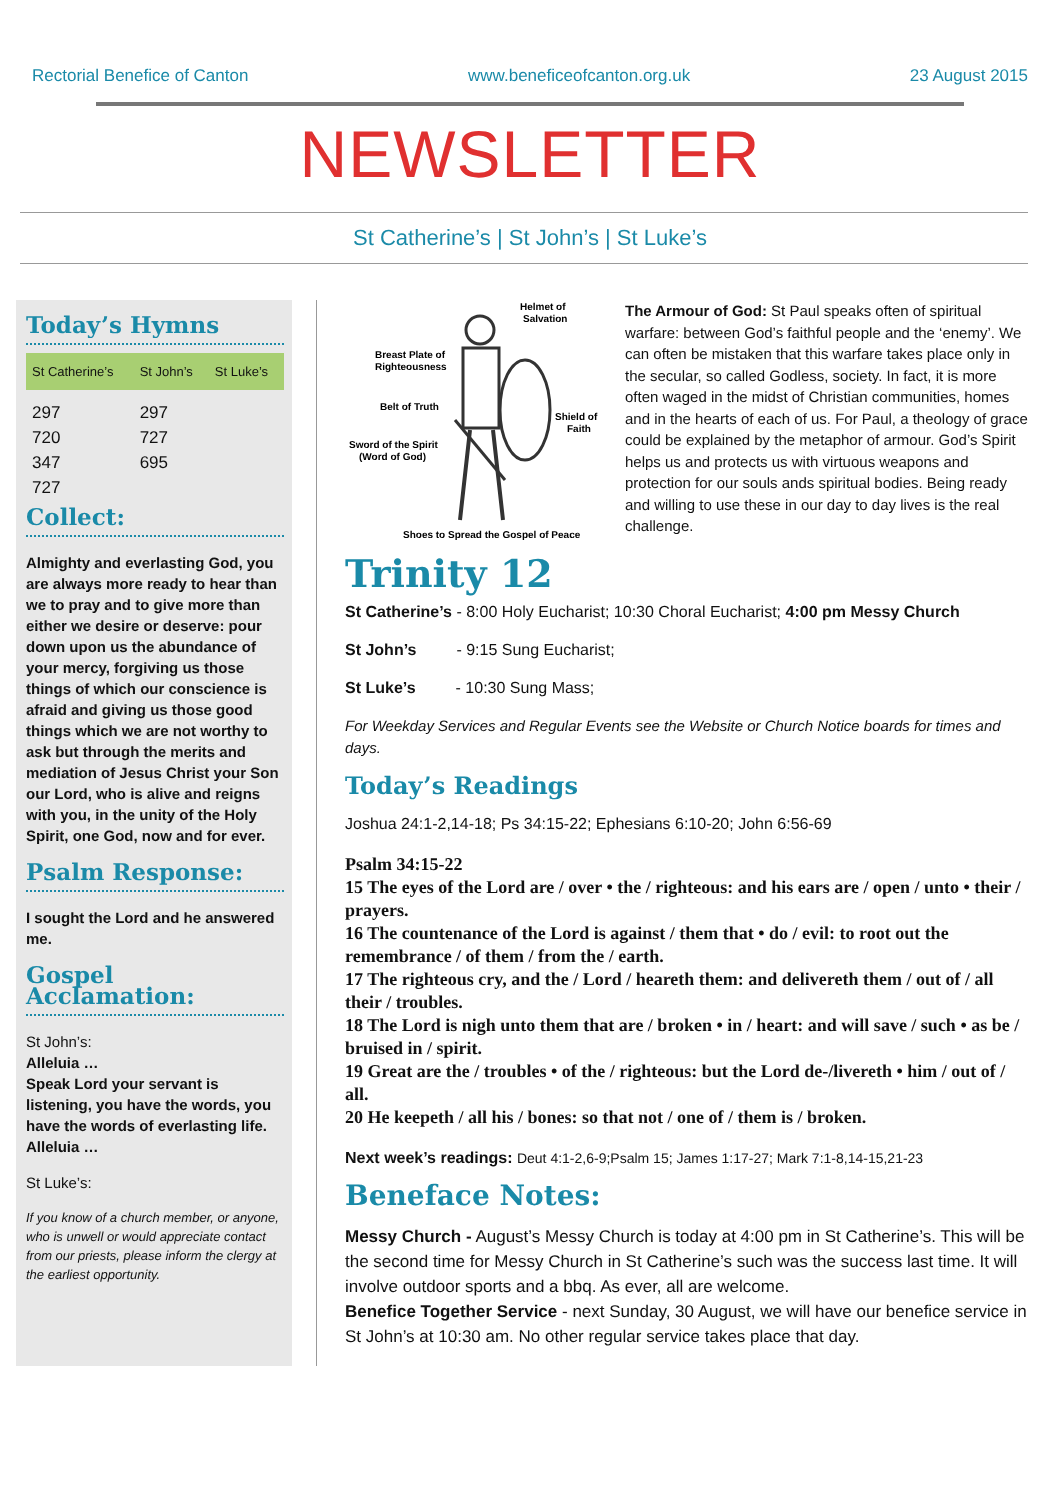Rectorial Benefice of Canton www.beneficeofcanton.org.uk 23 August 2015
NEWSLETTER
St Catherine’s | St John’s | St Luke’s
Today’s Hymns
| St Catherine’s | St John’s | St Luke’s |
| --- | --- | --- |
| 297 | 297 | |
| 720 | 727 | |
| 347 | 695 | |
| 727 | | |
Collect:
Almighty and everlasting God, you are always more ready to hear than we to pray and to give more than either we desire or deserve: pour down upon us the abundance of your mercy, forgiving us those things of which our conscience is afraid and giving us those good things which we are not worthy to ask but through the merits and mediation of Jesus Christ your Son our Lord, who is alive and reigns with you, in the unity of the Holy Spirit, one God, now and for ever.
Psalm Response:
I sought the Lord and he answered me.
Gospel Acclamation:
St John’s:
Alleluia …
Speak Lord your servant is listening, you have the words, you have the words of everlasting life.
Alleluia …
St Luke’s:
If you know of a church member, or anyone, who is unwell or would appreciate contact from our priests, please inform the clergy at the earliest opportunity.
Helmet of
Salvation
Breast Plate of
Righteousness
Belt of Truth
Shield of
Faith
Sword of the Spirit
(Word of God)
Shoes to Spread the Gospel of Peace
The Armour of God: St Paul speaks often of spiritual warfare: between God’s faithful people and the ‘enemy’. We can often be mistaken that this warfare takes place only in the secular, so called Godless, society. In fact, it is more often waged in the midst of Christian communities, homes and in the hearts of each of us. For Paul, a theology of grace could be explained by the metaphor of armour. God’s Spirit helps us and protects us with virtuous weapons and protection for our souls ands spiritual bodies. Being ready and willing to use these in our day to day lives is the real challenge.
Trinity 12
St Catherine’s - 8:00 Holy Eucharist; 10:30 Choral Eucharist; 4:00 pm Messy Church
St John’s - 9:15 Sung Eucharist;
St Luke’s - 10:30 Sung Mass;
For Weekday Services and Regular Events see the Website or Church Notice boards for times and days.
Today’s Readings
Joshua 24:1-2,14-18; Ps 34:15-22; Ephesians 6:10-20; John 6:56-69
Psalm 34:15-22
15 The eyes of the Lord are / over • the / righteous: and his ears are / open / unto • their / prayers.
16 The countenance of the Lord is against / them that • do / evil: to root out the remembrance / of them / from the / earth.
17 The righteous cry, and the / Lord / heareth them: and delivereth them / out of / all their / troubles.
18 The Lord is nigh unto them that are / broken • in / heart: and will save / such • as be / bruised in / spirit.
19 Great are the / troubles • of the / righteous: but the Lord de-/livereth • him / out of / all.
20 He keepeth / all his / bones: so that not / one of / them is / broken.
Next week’s readings: Deut 4:1-2,6-9;Psalm 15; James 1:17-27; Mark 7:1-8,14-15,21-23
Beneface Notes:
Messy Church - August’s Messy Church is today at 4:00 pm in St Catherine’s. This will be the second time for Messy Church in St Catherine’s such was the success last time. It will involve outdoor sports and a bbq. As ever, all are welcome.
Benefice Together Service - next Sunday, 30 August, we will have our benefice service in St John’s at 10:30 am. No other regular service takes place that day.